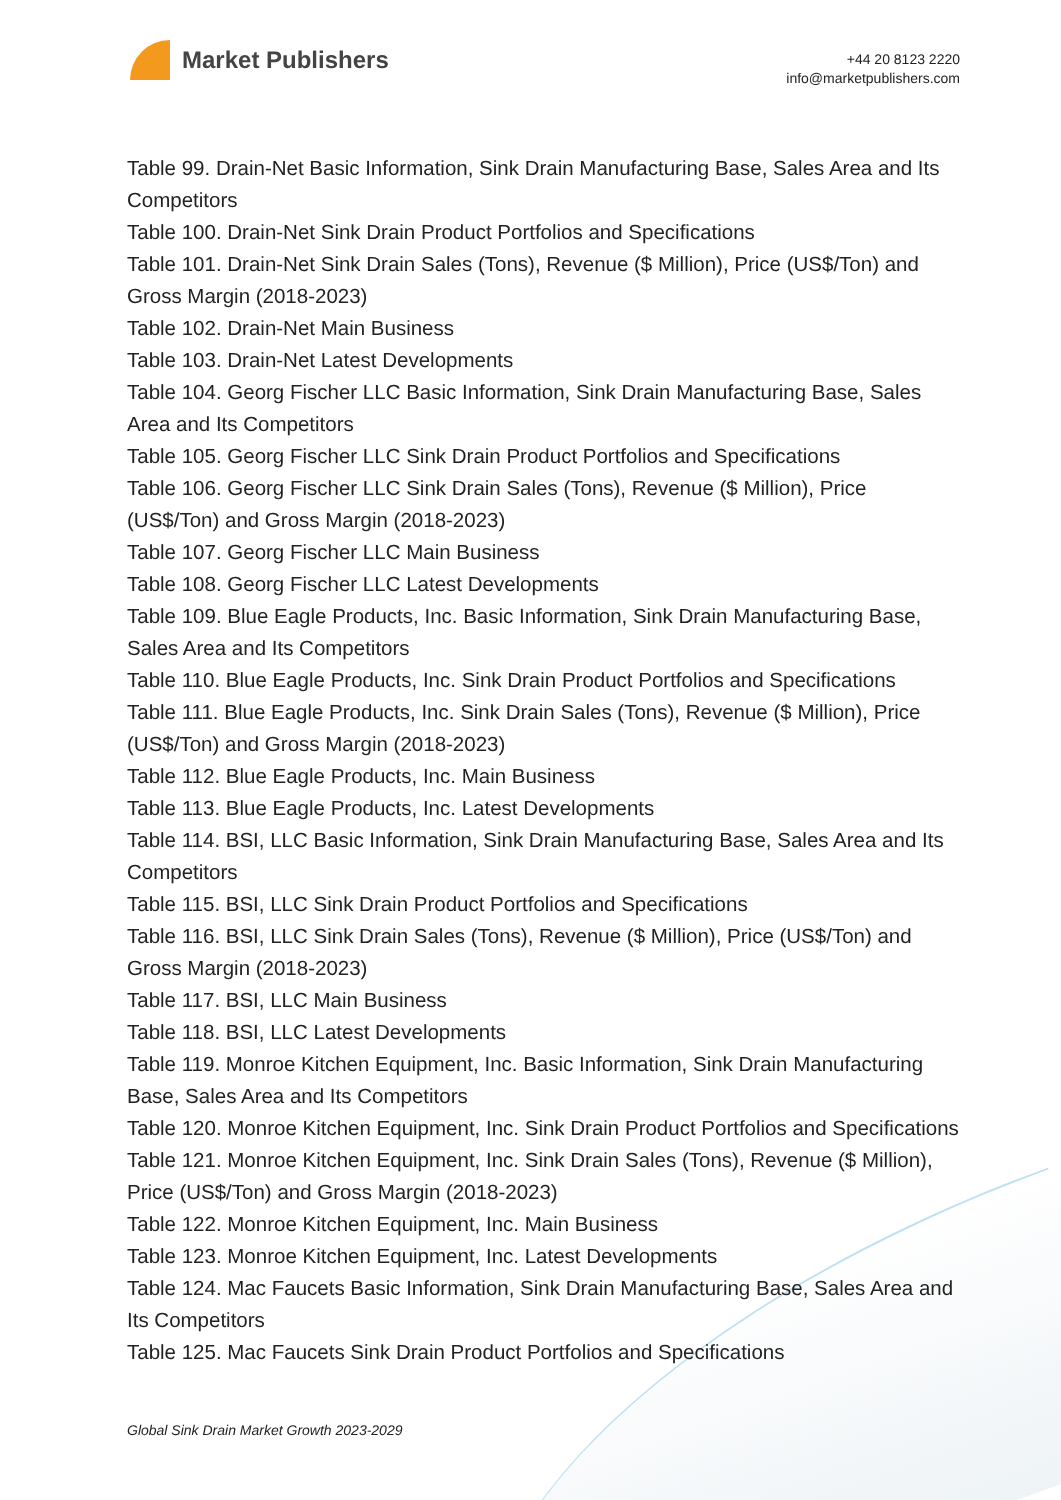Market Publishers
+44 20 8123 2220
info@marketpublishers.com
Table 99. Drain-Net Basic Information, Sink Drain Manufacturing Base, Sales Area and Its Competitors
Table 100. Drain-Net Sink Drain Product Portfolios and Specifications
Table 101. Drain-Net Sink Drain Sales (Tons), Revenue ($ Million), Price (US$/Ton) and Gross Margin (2018-2023)
Table 102. Drain-Net Main Business
Table 103. Drain-Net Latest Developments
Table 104. Georg Fischer LLC Basic Information, Sink Drain Manufacturing Base, Sales Area and Its Competitors
Table 105. Georg Fischer LLC Sink Drain Product Portfolios and Specifications
Table 106. Georg Fischer LLC Sink Drain Sales (Tons), Revenue ($ Million), Price (US$/Ton) and Gross Margin (2018-2023)
Table 107. Georg Fischer LLC Main Business
Table 108. Georg Fischer LLC Latest Developments
Table 109. Blue Eagle Products, Inc. Basic Information, Sink Drain Manufacturing Base, Sales Area and Its Competitors
Table 110. Blue Eagle Products, Inc. Sink Drain Product Portfolios and Specifications
Table 111. Blue Eagle Products, Inc. Sink Drain Sales (Tons), Revenue ($ Million), Price (US$/Ton) and Gross Margin (2018-2023)
Table 112. Blue Eagle Products, Inc. Main Business
Table 113. Blue Eagle Products, Inc. Latest Developments
Table 114. BSI, LLC Basic Information, Sink Drain Manufacturing Base, Sales Area and Its Competitors
Table 115. BSI, LLC Sink Drain Product Portfolios and Specifications
Table 116. BSI, LLC Sink Drain Sales (Tons), Revenue ($ Million), Price (US$/Ton) and Gross Margin (2018-2023)
Table 117. BSI, LLC Main Business
Table 118. BSI, LLC Latest Developments
Table 119. Monroe Kitchen Equipment, Inc. Basic Information, Sink Drain Manufacturing Base, Sales Area and Its Competitors
Table 120. Monroe Kitchen Equipment, Inc. Sink Drain Product Portfolios and Specifications
Table 121. Monroe Kitchen Equipment, Inc. Sink Drain Sales (Tons), Revenue ($ Million), Price (US$/Ton) and Gross Margin (2018-2023)
Table 122. Monroe Kitchen Equipment, Inc. Main Business
Table 123. Monroe Kitchen Equipment, Inc. Latest Developments
Table 124. Mac Faucets Basic Information, Sink Drain Manufacturing Base, Sales Area and Its Competitors
Table 125. Mac Faucets Sink Drain Product Portfolios and Specifications
Global Sink Drain Market Growth 2023-2029